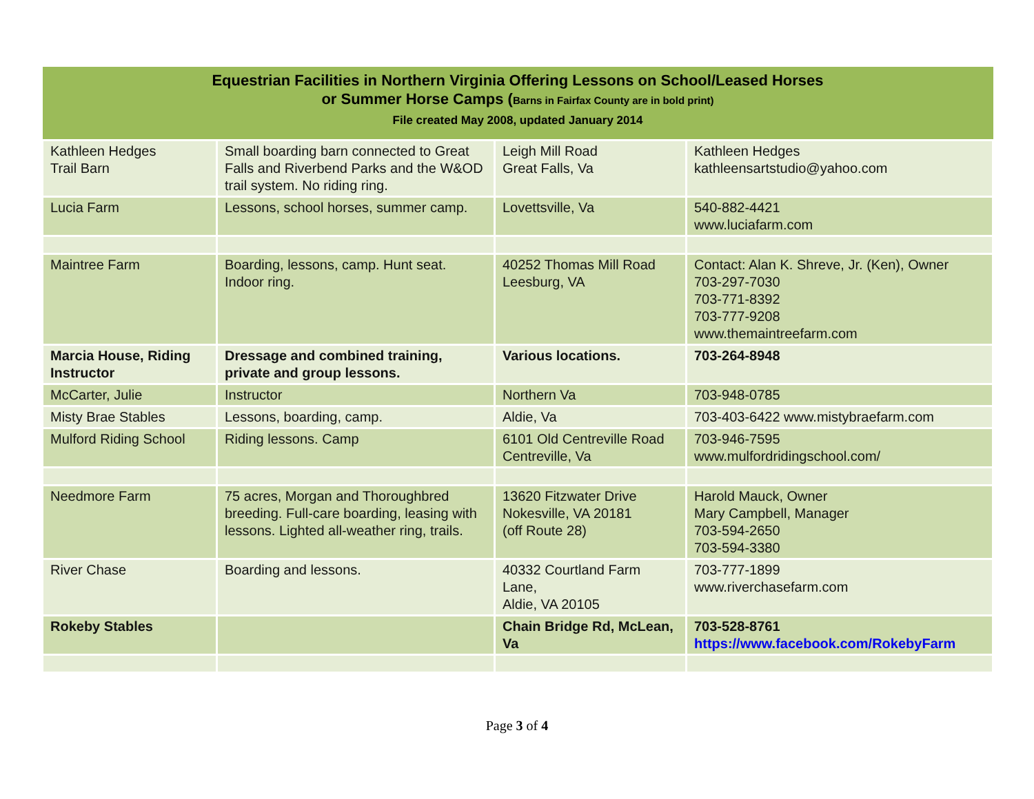| Equestrian Facilities in Northern Virginia Offering Lessons on School/Leased Horses or Summer Horse Camps ( Barns in Fairfax County are in bold print) File created May 2008, updated January 2014 | | | |
| --- | --- | --- | --- |
| Kathleen Hedges Trail Barn | Small boarding barn connected to Great Falls and Riverbend Parks and the W&OD trail system. No riding ring. | Leigh Mill Road Great Falls, Va | Kathleen Hedges kathleensartstudio@yahoo.com |
| Lucia Farm | Lessons, school horses, summer camp. | Lovettsville, Va | 540-882-4421 www.luciafarm.com |
| Maintree Farm | Boarding, lessons, camp. Hunt seat. Indoor ring. | 40252 Thomas Mill Road Leesburg, VA | Contact: Alan K. Shreve, Jr. (Ken), Owner 703-297-7030 703-771-8392 703-777-9208 www.themaintreefarm.com |
| Marcia House, Riding Instructor | Dressage and combined training, private and group lessons. | Various locations. | 703-264-8948 |
| McCarter, Julie | Instructor | Northern Va | 703-948-0785 |
| Misty Brae Stables | Lessons, boarding, camp. | Aldie, Va | 703-403-6422 www.mistybraefarm.com |
| Mulford Riding School | Riding lessons. Camp | 6101 Old Centreville Road Centreville, Va | 703-946-7595 www.mulfordridingschool.com/ |
| Needmore Farm | 75 acres, Morgan and Thoroughbred breeding. Full-care boarding, leasing with lessons. Lighted all-weather ring, trails. | 13620 Fitzwater Drive Nokesville, VA 20181 (off Route 28) | Harold Mauck, Owner Mary Campbell, Manager 703-594-2650 703-594-3380 |
| River Chase | Boarding and lessons. | 40332 Courtland Farm Lane, Aldie, VA 20105 | 703-777-1899 www.riverchasefarm.com |
| Rokeby Stables | | Chain Bridge Rd, McLean, Va | 703-528-8761 https://www.facebook.com/RokebyFarm |
Page 3 of 4